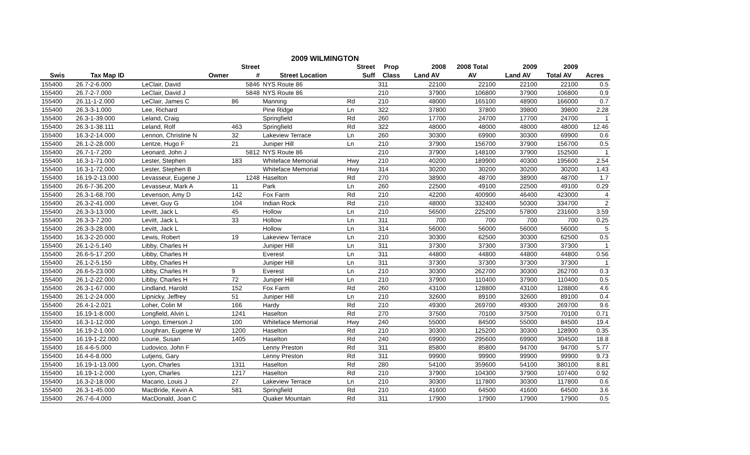2009 WILMINGTON
| | | | Street | | Street | Prop | 2008 | 2008 Total | 2009 | 2009 | |
| --- | --- | --- | --- | --- | --- | --- | --- | --- | --- | --- | --- |
| Swis | Tax Map ID | Owner | # | Street Location | Suff | Class | Land AV | AV | Land AV | Total AV | Acres |
| 155400 | 26.7-2-6.000 | LeClair, David | 5846 | NYS Route 86 | | 311 | 22100 | 22100 | 22100 | 22100 | 0.5 |
| 155400 | 26.7-2-7.000 | LeClair, David J | 5848 | NYS Route 86 | | 210 | 37900 | 106800 | 37900 | 106800 | 0.9 |
| 155400 | 26.11-1-2.000 | LeClair, James C | 86 | Manning | Rd | 210 | 48000 | 165100 | 48900 | 166000 | 0.7 |
| 155400 | 26.3-3-1.000 | Lee, Richard | | Pine Ridge | Ln | 322 | 37800 | 37800 | 39800 | 39800 | 2.28 |
| 155400 | 26.3-1-39.000 | Leland, Craig | | Springfield | Rd | 260 | 17700 | 24700 | 17700 | 24700 | 1 |
| 155400 | 26.3-1-38.111 | Leland, Rolf | 463 | Springfield | Rd | 322 | 48000 | 48000 | 48000 | 48000 | 12.46 |
| 155400 | 16.3-2-14.000 | Lennon, Christine N | 32 | Lakeview Terrace | Ln | 260 | 30300 | 69900 | 30300 | 69900 | 0.6 |
| 155400 | 26.1-2-28.000 | Lentze, Hugo F | 21 | Juniper Hill | Ln | 210 | 37900 | 156700 | 37900 | 156700 | 0.5 |
| 155400 | 26.7-1-7.200 | Leonard, John J | 5812 | NYS Route 86 | | 210 | 37900 | 148100 | 37900 | 152500 | 1 |
| 155400 | 16.3-1-71.000 | Lester, Stephen | 183 | Whiteface Memorial | Hwy | 210 | 40200 | 189900 | 40300 | 195600 | 2.54 |
| 155400 | 16.3-1-72.000 | Lester, Stephen B | | Whiteface Memorial | Hwy | 314 | 30200 | 30200 | 30200 | 30200 | 1.43 |
| 155400 | 16.19-2-13.000 | Levasseur, Eugene J | 1248 | Haselton | Rd | 270 | 38900 | 48700 | 38900 | 48700 | 1.7 |
| 155400 | 26.6-7-36.200 | Levasseur, Mark A | 11 | Park | Ln | 260 | 22500 | 49100 | 22500 | 49100 | 0.29 |
| 155400 | 26.3-1-68.700 | Levenson, Amy D | 142 | Fox Farm | Rd | 210 | 42200 | 400900 | 46400 | 423000 | 4 |
| 155400 | 26.3-2-41.000 | Lever, Guy G | 104 | Indian Rock | Rd | 210 | 48000 | 332400 | 50300 | 334700 | 2 |
| 155400 | 26.3-3-13.000 | Levitt, Jack L | 45 | Hollow | Ln | 210 | 56500 | 225200 | 57800 | 231600 | 3.59 |
| 155400 | 26.3-3-7.200 | Levitt, Jack L | 33 | Hollow | Ln | 311 | 700 | 700 | 700 | 700 | 0.25 |
| 155400 | 26.3-3-28.000 | Levitt, Jack L | | Hollow | Ln | 314 | 56000 | 56000 | 56000 | 56000 | 5 |
| 155400 | 16.3-2-20.000 | Lewis, Robert | 19 | Lakeview Terrace | Ln | 210 | 30300 | 62500 | 30300 | 62500 | 0.5 |
| 155400 | 26.1-2-5.140 | Libby, Charles H | | Juniper Hill | Ln | 311 | 37300 | 37300 | 37300 | 37300 | 1 |
| 155400 | 26.6-5-17.200 | Libby, Charles H | | Everest | Ln | 311 | 44800 | 44800 | 44800 | 44800 | 0.56 |
| 155400 | 26.1-2-5.150 | Libby, Charles H | | Juniper Hill | Ln | 311 | 37300 | 37300 | 37300 | 37300 | 1 |
| 155400 | 26.6-5-23.000 | Libby, Charles H | 9 | Everest | Ln | 210 | 30300 | 262700 | 30300 | 262700 | 0.3 |
| 155400 | 26.1-2-22.000 | Libby, Charles H | 72 | Juniper Hill | Ln | 210 | 37900 | 110400 | 37900 | 110400 | 0.5 |
| 155400 | 26.3-1-67.000 | Lindland, Harold | 152 | Fox Farm | Rd | 260 | 43100 | 128800 | 43100 | 128800 | 4.6 |
| 155400 | 26.1-2-24.000 | Lipnicky, Jeffrey | 51 | Juniper Hill | Ln | 210 | 32600 | 89100 | 32600 | 89100 | 0.4 |
| 155400 | 26.4-1-2.021 | Loher, Colin M | 166 | Hardy | Rd | 210 | 49300 | 269700 | 49300 | 269700 | 9.6 |
| 155400 | 16.19-1-8.000 | Longfield, Alvin L | 1241 | Haselton | Rd | 270 | 37500 | 70100 | 37500 | 70100 | 0.71 |
| 155400 | 16.3-1-12.000 | Longo, Emerson J | 100 | Whiteface Memorial | Hwy | 240 | 55000 | 84500 | 55000 | 84500 | 19.4 |
| 155400 | 16.19-2-1.000 | Loughran, Eugene W | 1200 | Haselton | Rd | 210 | 30300 | 125200 | 30300 | 128900 | 0.35 |
| 155400 | 16.19-1-22.000 | Lourie, Susan | 1405 | Haselton | Rd | 240 | 69900 | 295600 | 69900 | 304500 | 18.8 |
| 155400 | 16.4-6-5.000 | Ludovico, John F | | Lenny Preston | Rd | 311 | 85800 | 85800 | 94700 | 94700 | 5.77 |
| 155400 | 16.4-6-8.000 | Lutjens, Gary | | Lenny Preston | Rd | 311 | 99900 | 99900 | 99900 | 99900 | 9.73 |
| 155400 | 16.19-1-13.000 | Lyon, Charles | 1311 | Haselton | Rd | 280 | 54100 | 359600 | 54100 | 380100 | 8.81 |
| 155400 | 16.19-1-2.000 | Lyon, Charles | 1217 | Haselton | Rd | 210 | 37900 | 104300 | 37900 | 107400 | 0.92 |
| 155400 | 16.3-2-18.000 | Macario, Louis J | 27 | Lakeview Terrace | Ln | 210 | 30300 | 117800 | 30300 | 117800 | 0.6 |
| 155400 | 26.3-1-45.000 | MacBride, Kevin A | 581 | Springfield | Rd | 210 | 41600 | 64500 | 41600 | 64500 | 3.6 |
| 155400 | 26.7-6-4.000 | MacDonald, Joan C | | Quaker Mountain | Rd | 311 | 17900 | 17900 | 17900 | 17900 | 0.5 |